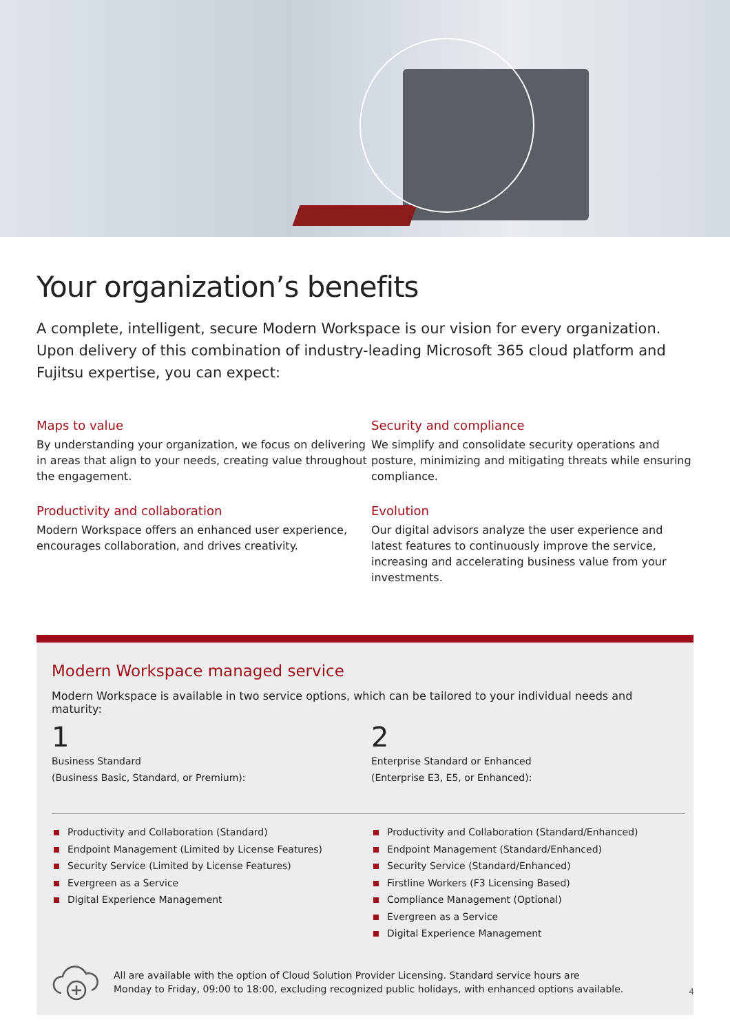Your organization’s benefits
A complete, intelligent, secure Modern Workspace is our vision for every organization. Upon delivery of this combination of industry-leading Microsoft 365 cloud platform and Fujitsu expertise, you can expect:
Maps to value
By understanding your organization, we focus on delivering in areas that align to your needs, creating value throughout the engagement.
Productivity and collaboration
Modern Workspace offers an enhanced user experience, encourages collaboration, and drives creativity.
Security and compliance
We simplify and consolidate security operations and posture, minimizing and mitigating threats while ensuring compliance.
Evolution
Our digital advisors analyze the user experience and latest features to continuously improve the service, increasing and accelerating business value from your investments.
Modern Workspace managed service
Modern Workspace is available in two service options, which can be tailored to your individual needs and maturity:
1
Business Standard
(Business Basic, Standard, or Premium):
2
Enterprise Standard or Enhanced
(Enterprise E3, E5, or Enhanced):
Productivity and Collaboration (Standard)
Endpoint Management (Limited by License Features)
Security Service (Limited by License Features)
Evergreen as a Service
Digital Experience Management
Productivity and Collaboration (Standard/Enhanced)
Endpoint Management (Standard/Enhanced)
Security Service (Standard/Enhanced)
Firstline Workers (F3 Licensing Based)
Compliance Management (Optional)
Evergreen as a Service
Digital Experience Management
All are available with the option of Cloud Solution Provider Licensing. Standard service hours are
Monday to Friday, 09:00 to 18:00, excluding recognized public holidays, with enhanced options available.
4